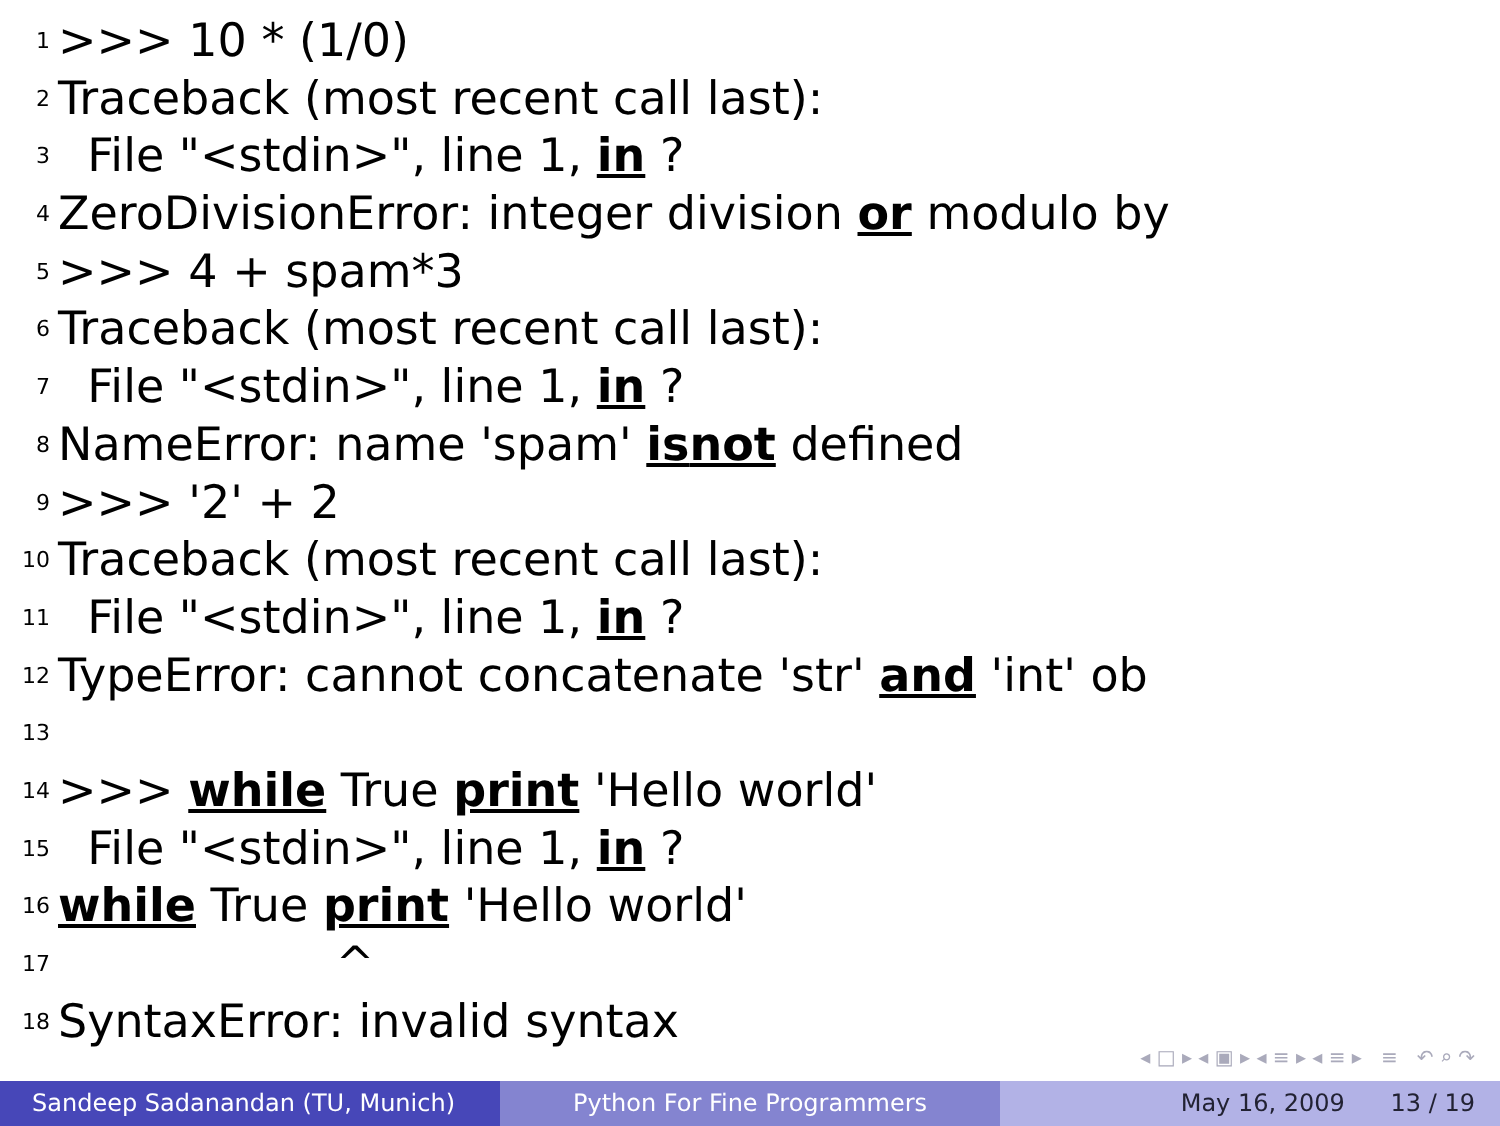1 >>> 10 * (1/0)
2 Traceback (most recent call last):
3 File "<stdin>", line 1, in ?
4 ZeroDivisionError: integer division or modulo by
5 >>> 4 + spam*3
6 Traceback (most recent call last):
7 File "<stdin>", line 1, in ?
8 NameError: name 'spam' is not defined
9 >>> '2' + 2
10 Traceback (most recent call last):
11 File "<stdin>", line 1, in ?
12 TypeError: cannot concatenate 'str' and 'int' ob
13
14 >>> while True print 'Hello world'
15 File "<stdin>", line 1, in ?
16 while True print 'Hello world'
17 ^
18 SyntaxError: invalid syntax
◂ □ ▸ ◂ ▣ ▸ ◂ ≡ ▸ ◂ ≡ ▸ ≡ ↶ ⌕ ↷
Sandeep Sadanandan (TU, Munich) Python For Fine Programmers May 16, 2009 13 / 19